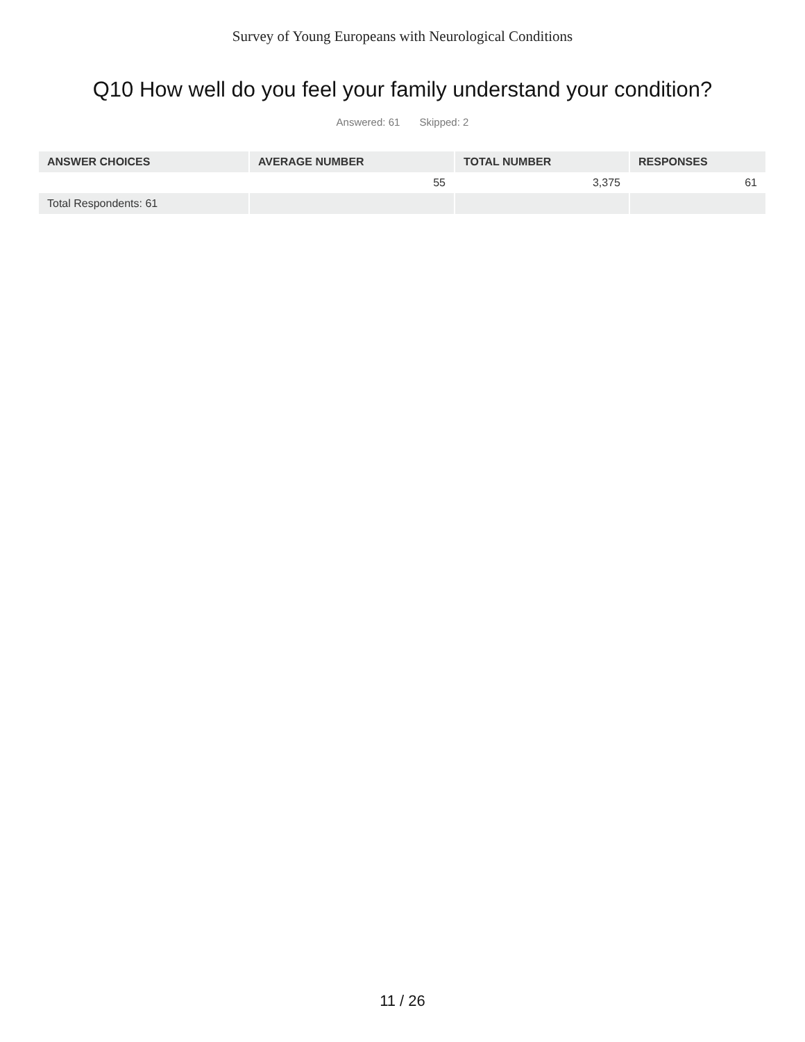Survey of Young Europeans with Neurological Conditions
Q10 How well do you feel your family understand your condition?
Answered: 61 Skipped: 2
| ANSWER CHOICES | AVERAGE NUMBER | TOTAL NUMBER | RESPONSES |
| --- | --- | --- | --- |
| | 55 | 3,375 | 61 |
| Total Respondents: 61 | | | |
11 / 26